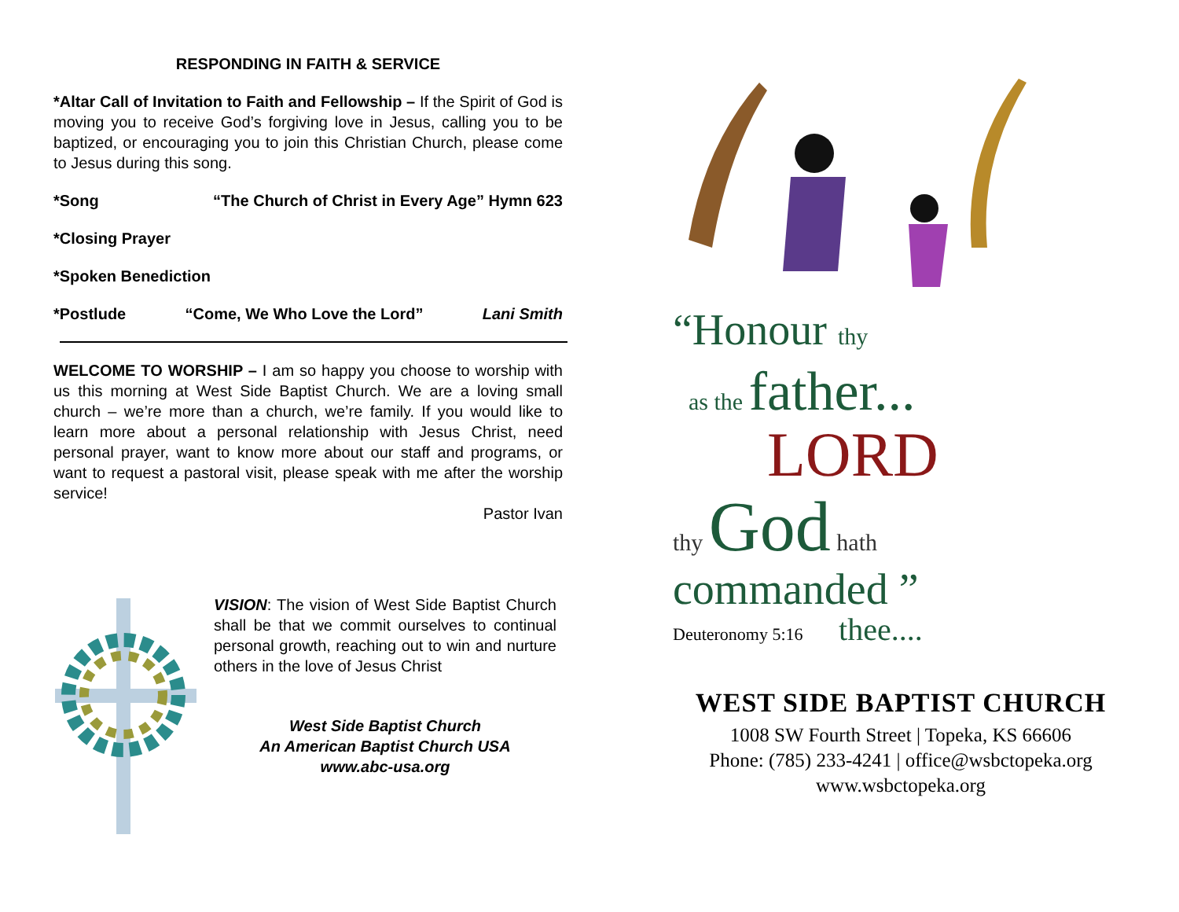RESPONDING IN FAITH & SERVICE
*Altar Call of Invitation to Faith and Fellowship – If the Spirit of God is moving you to receive God’s forgiving love in Jesus, calling you to be baptized, or encouraging you to join this Christian Church, please come to Jesus during this song.
*Song “The Church of Christ in Every Age” Hymn 623
*Closing Prayer
*Spoken Benediction
*Postlude “Come, We Who Love the Lord” Lani Smith
WELCOME TO WORSHIP – I am so happy you choose to worship with us this morning at West Side Baptist Church. We are a loving small church – we’re more than a church, we’re family. If you would like to learn more about a personal relationship with Jesus Christ, need personal prayer, want to know more about our staff and programs, or want to request a pastoral visit, please speak with me after the worship service!
Pastor Ivan
VISION: The vision of West Side Baptist Church shall be that we commit ourselves to continual personal growth, reaching out to win and nurture others in the love of Jesus Christ
West Side Baptist Church
An American Baptist Church USA
www.abc-usa.org
“Honour thy
as the father...
LORD
thy God hath
commanded ”
Deuteronomy 5:16 thee....
WEST SIDE BAPTIST CHURCH
1008 SW Fourth Street | Topeka, KS 66606
Phone: (785) 233-4241 | office@wsbctopeka.org
www.wsbctopeka.org